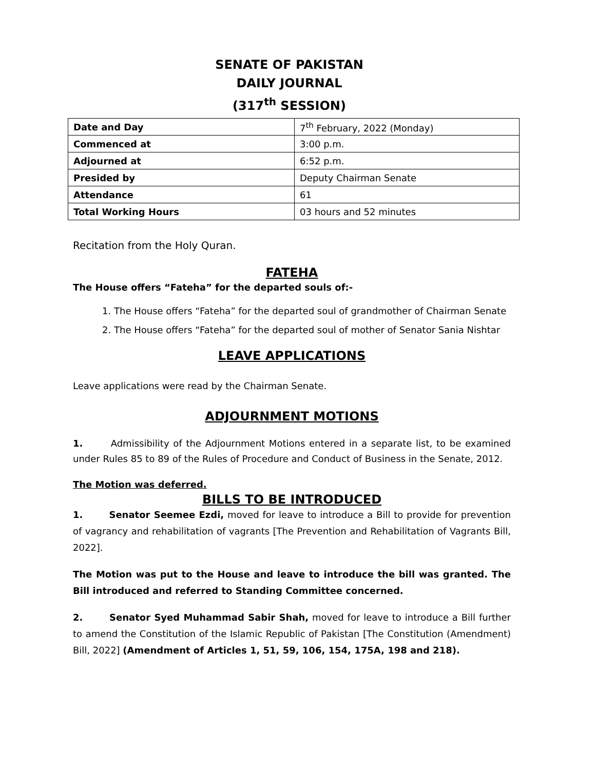SENATE OF PAKISTAN
DAILY JOURNAL
(317<sup>th</sup> SESSION)
| Date and Day | 7<sup>th</sup> February, 2022 (Monday) |
| Commenced at | 3:00 p.m. |
| Adjourned at | 6:52 p.m. |
| Presided by | Deputy Chairman Senate |
| Attendance | 61 |
| Total Working Hours | 03 hours and 52 minutes |
Recitation from the Holy Quran.
FATEHA
The House offers “Fateha” for the departed souls of:-
1. The House offers “Fateha” for the departed soul of grandmother of Chairman Senate
2. The House offers “Fateha” for the departed soul of mother of Senator Sania Nishtar
LEAVE APPLICATIONS
Leave applications were read by the Chairman Senate.
ADJOURNMENT MOTIONS
1. Admissibility of the Adjournment Motions entered in a separate list, to be examined under Rules 85 to 89 of the Rules of Procedure and Conduct of Business in the Senate, 2012.
The Motion was deferred.
BILLS TO BE INTRODUCED
1. Senator Seemee Ezdi, moved for leave to introduce a Bill to provide for prevention of vagrancy and rehabilitation of vagrants [The Prevention and Rehabilitation of Vagrants Bill, 2022].
The Motion was put to the House and leave to introduce the bill was granted. The Bill introduced and referred to Standing Committee concerned.
2. Senator Syed Muhammad Sabir Shah, moved for leave to introduce a Bill further to amend the Constitution of the Islamic Republic of Pakistan [The Constitution (Amendment) Bill, 2022] (Amendment of Articles 1, 51, 59, 106, 154, 175A, 198 and 218).